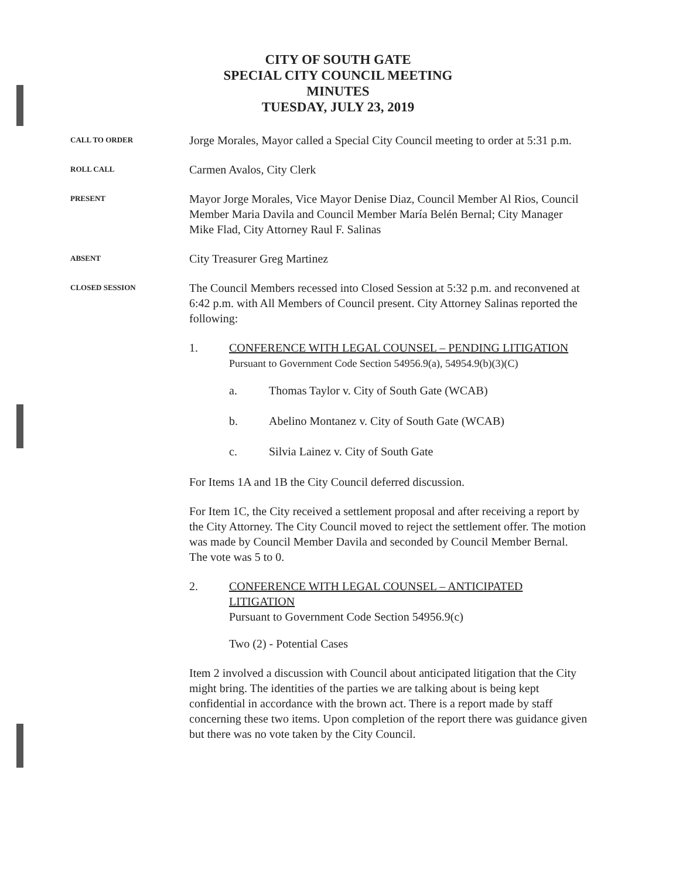CITY OF SOUTH GATE
SPECIAL CITY COUNCIL MEETING
MINUTES
TUESDAY, JULY 23, 2019
CALL TO ORDER
Jorge Morales, Mayor called a Special City Council meeting to order at 5:31 p.m.
ROLL CALL
Carmen Avalos, City Clerk
PRESENT
Mayor Jorge Morales, Vice Mayor Denise Diaz, Council Member Al Rios, Council Member Maria Davila and Council Member María Belén Bernal; City Manager Mike Flad, City Attorney Raul F. Salinas
ABSENT
City Treasurer Greg Martinez
CLOSED SESSION
The Council Members recessed into Closed Session at 5:32 p.m. and reconvened at 6:42 p.m. with All Members of Council present. City Attorney Salinas reported the following:
1. CONFERENCE WITH LEGAL COUNSEL – PENDING LITIGATION
Pursuant to Government Code Section 54956.9(a), 54954.9(b)(3)(C)
a. Thomas Taylor v. City of South Gate (WCAB)
b. Abelino Montanez v. City of South Gate (WCAB)
c. Silvia Lainez v. City of South Gate
For Items 1A and 1B the City Council deferred discussion.
For Item 1C, the City received a settlement proposal and after receiving a report by the City Attorney. The City Council moved to reject the settlement offer. The motion was made by Council Member Davila and seconded by Council Member Bernal. The vote was 5 to 0.
2. CONFERENCE WITH LEGAL COUNSEL – ANTICIPATED LITIGATION
Pursuant to Government Code Section 54956.9(c)
Two (2) - Potential Cases
Item 2 involved a discussion with Council about anticipated litigation that the City might bring. The identities of the parties we are talking about is being kept confidential in accordance with the brown act. There is a report made by staff concerning these two items. Upon completion of the report there was guidance given but there was no vote taken by the City Council.